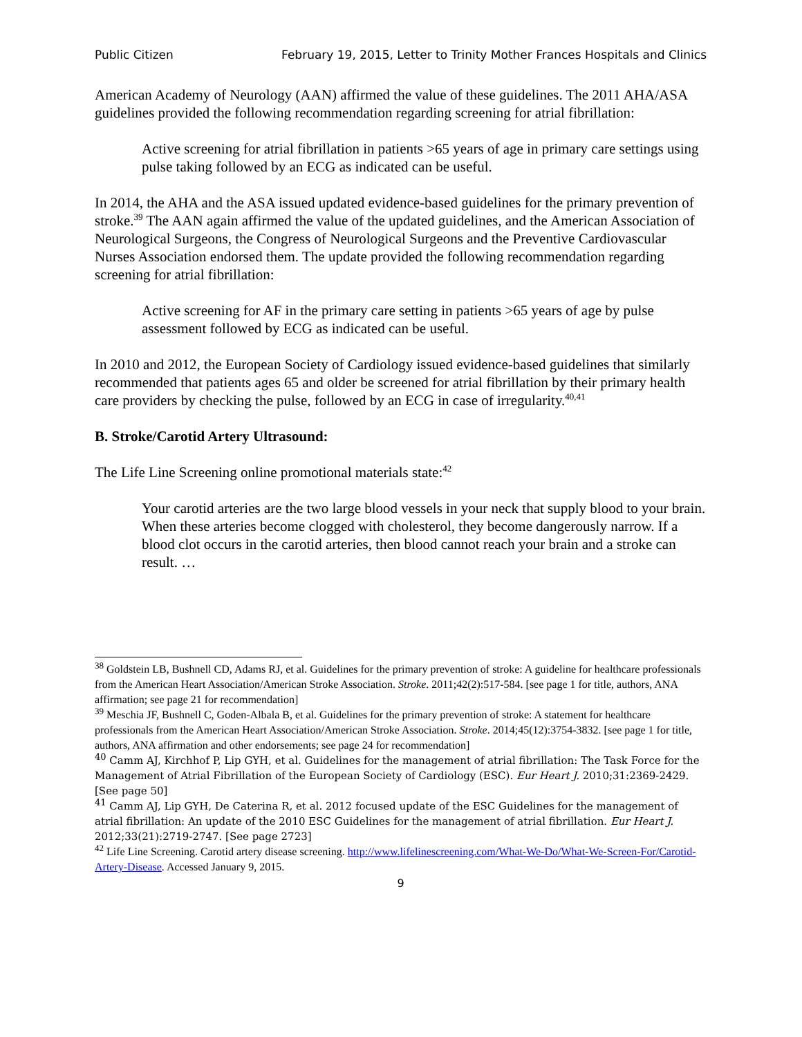Public Citizen February 19, 2015, Letter to Trinity Mother Frances Hospitals and Clinics
American Academy of Neurology (AAN) affirmed the value of these guidelines. The 2011 AHA/ASA guidelines provided the following recommendation regarding screening for atrial fibrillation:
Active screening for atrial fibrillation in patients >65 years of age in primary care settings using pulse taking followed by an ECG as indicated can be useful.
In 2014, the AHA and the ASA issued updated evidence-based guidelines for the primary prevention of stroke.<sup>39</sup> The AAN again affirmed the value of the updated guidelines, and the American Association of Neurological Surgeons, the Congress of Neurological Surgeons and the Preventive Cardiovascular Nurses Association endorsed them. The update provided the following recommendation regarding screening for atrial fibrillation:
Active screening for AF in the primary care setting in patients >65 years of age by pulse assessment followed by ECG as indicated can be useful.
In 2010 and 2012, the European Society of Cardiology issued evidence-based guidelines that similarly recommended that patients ages 65 and older be screened for atrial fibrillation by their primary health care providers by checking the pulse, followed by an ECG in case of irregularity.<sup>40,41</sup>
B. Stroke/Carotid Artery Ultrasound:
The Life Line Screening online promotional materials state:<sup>42</sup>
Your carotid arteries are the two large blood vessels in your neck that supply blood to your brain. When these arteries become clogged with cholesterol, they become dangerously narrow. If a blood clot occurs in the carotid arteries, then blood cannot reach your brain and a stroke can result. …
<sup>38</sup> Goldstein LB, Bushnell CD, Adams RJ, et al. Guidelines for the primary prevention of stroke: A guideline for healthcare professionals from the American Heart Association/American Stroke Association. Stroke. 2011;42(2):517-584. [see page 1 for title, authors, ANA affirmation; see page 21 for recommendation]
<sup>39</sup> Meschia JF, Bushnell C, Goden-Albala B, et al. Guidelines for the primary prevention of stroke: A statement for healthcare professionals from the American Heart Association/American Stroke Association. Stroke. 2014;45(12):3754-3832. [see page 1 for title, authors, ANA affirmation and other endorsements; see page 24 for recommendation]
<sup>40</sup> Camm AJ, Kirchhof P, Lip GYH, et al. Guidelines for the management of atrial fibrillation: The Task Force for the Management of Atrial Fibrillation of the European Society of Cardiology (ESC). Eur Heart J. 2010;31:2369-2429. [See page 50]
<sup>41</sup> Camm AJ, Lip GYH, De Caterina R, et al. 2012 focused update of the ESC Guidelines for the management of atrial fibrillation: An update of the 2010 ESC Guidelines for the management of atrial fibrillation. Eur Heart J. 2012;33(21):2719-2747. [See page 2723]
<sup>42</sup> Life Line Screening. Carotid artery disease screening. http://www.lifelinescreening.com/What-We-Do/What-We-Screen-For/Carotid-Artery-Disease. Accessed January 9, 2015.
9